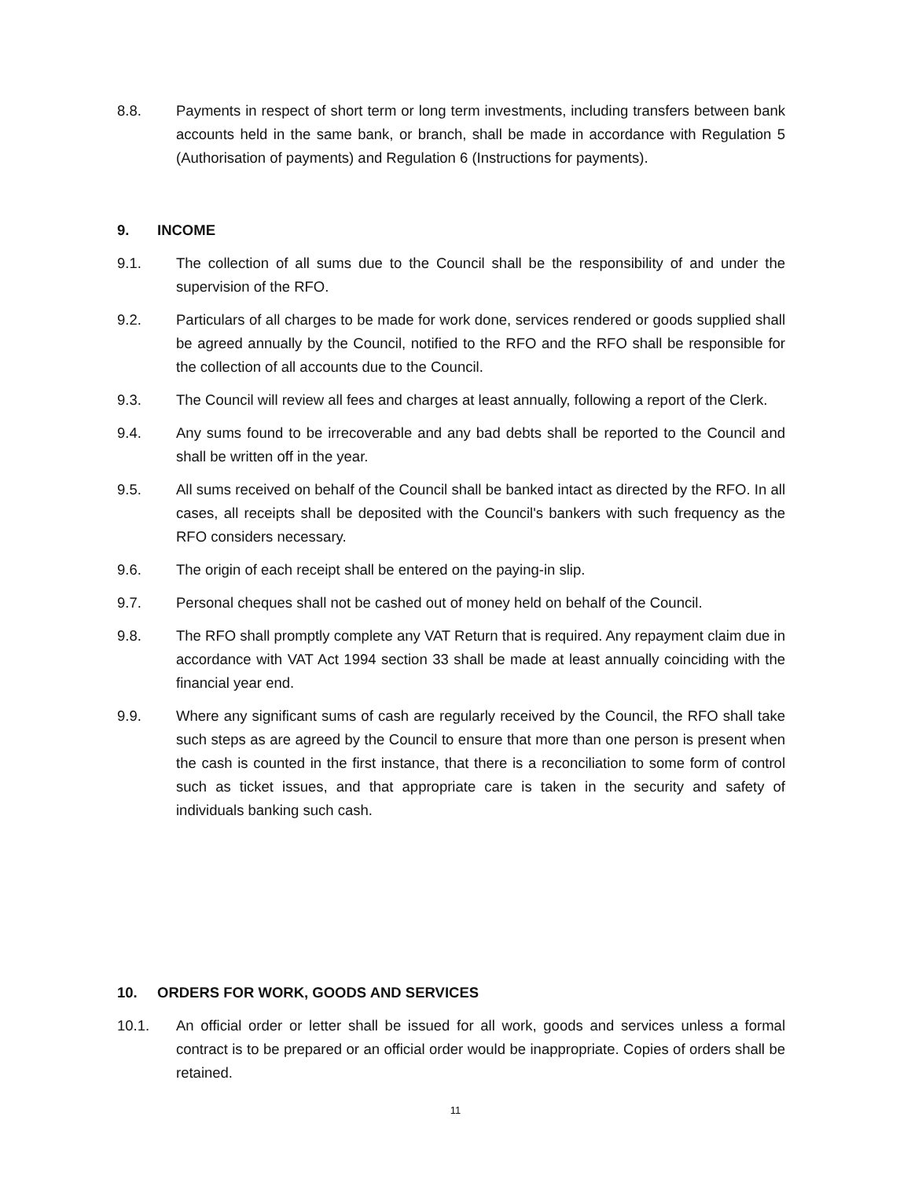8.8. Payments in respect of short term or long term investments, including transfers between bank accounts held in the same bank, or branch, shall be made in accordance with Regulation 5 (Authorisation of payments) and Regulation 6 (Instructions for payments).
9. INCOME
9.1. The collection of all sums due to the Council shall be the responsibility of and under the supervision of the RFO.
9.2. Particulars of all charges to be made for work done, services rendered or goods supplied shall be agreed annually by the Council, notified to the RFO and the RFO shall be responsible for the collection of all accounts due to the Council.
9.3. The Council will review all fees and charges at least annually, following a report of the Clerk.
9.4. Any sums found to be irrecoverable and any bad debts shall be reported to the Council and shall be written off in the year.
9.5. All sums received on behalf of the Council shall be banked intact as directed by the RFO. In all cases, all receipts shall be deposited with the Council's bankers with such frequency as the RFO considers necessary.
9.6. The origin of each receipt shall be entered on the paying-in slip.
9.7. Personal cheques shall not be cashed out of money held on behalf of the Council.
9.8. The RFO shall promptly complete any VAT Return that is required. Any repayment claim due in accordance with VAT Act 1994 section 33 shall be made at least annually coinciding with the financial year end.
9.9. Where any significant sums of cash are regularly received by the Council, the RFO shall take such steps as are agreed by the Council to ensure that more than one person is present when the cash is counted in the first instance, that there is a reconciliation to some form of control such as ticket issues, and that appropriate care is taken in the security and safety of individuals banking such cash.
10. ORDERS FOR WORK, GOODS AND SERVICES
10.1. An official order or letter shall be issued for all work, goods and services unless a formal contract is to be prepared or an official order would be inappropriate. Copies of orders shall be retained.
11